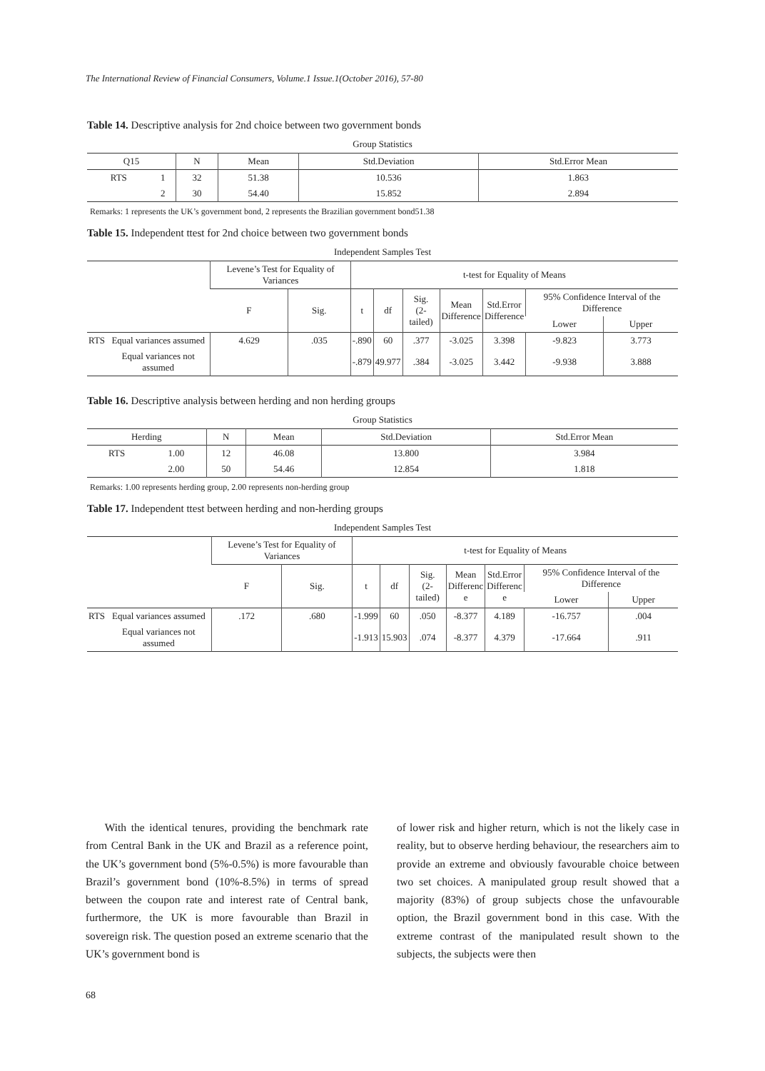The International Review of Financial Consumers, Volume.1 Issue.1(October 2016), 57-80
Table 14. Descriptive analysis for 2nd choice between two government bonds
Group Statistics
| Q15 | | N | Mean | Std.Deviation | Std.Error Mean |
| --- | --- | --- | --- | --- | --- |
| RTS | 1 | 32 | 51.38 | 10.536 | 1.863 |
| | 2 | 30 | 54.40 | 15.852 | 2.894 |
Remarks: 1 represents the UK’s government bond, 2 represents the Brazilian government bond51.38
Table 15. Independent ttest for 2nd choice between two government bonds
Independent Samples Test
| | | Levene’s Test for Equality of Variances | | t-test for Equality of Means | | | | | | |
| --- | --- | --- | --- | --- | --- | --- | --- | --- | --- | --- |
| | | F | Sig. | t | df | Sig. (2-tailed) | Mean Difference | Std.Error Difference | 95% Confidence Interval of the Difference | |
| | | | | | | | | | Lower | Upper |
| RTS | Equal variances assumed | 4.629 | .035 | -.890 | 60 | .377 | -3.025 | 3.398 | -9.823 | 3.773 |
| | Equal variances not assumed | | | -.879 | 49.977 | .384 | -3.025 | 3.442 | -9.938 | 3.888 |
Table 16. Descriptive analysis between herding and non herding groups
Group Statistics
| Herding | | N | Mean | Std.Deviation | Std.Error Mean |
| --- | --- | --- | --- | --- | --- |
| RTS | 1.00 | 12 | 46.08 | 13.800 | 3.984 |
| | 2.00 | 50 | 54.46 | 12.854 | 1.818 |
Remarks: 1.00 represents herding group, 2.00 represents non-herding group
Table 17. Independent ttest between herding and non-herding groups
Independent Samples Test
| | | Levene’s Test for Equality of Variances | | t-test for Equality of Means | | | | | | |
| --- | --- | --- | --- | --- | --- | --- | --- | --- | --- | --- |
| | | F | Sig. | t | df | Sig. (2-tailed) | Mean Differenc e | Std.Error Differenc e | 95% Confidence Interval of the Difference | |
| | | | | | | | | | Lower | Upper |
| RTS | Equal variances assumed | .172 | .680 | -1.999 | 60 | .050 | -8.377 | 4.189 | -16.757 | .004 |
| | Equal variances not assumed | | | -1.913 | 15.903 | .074 | -8.377 | 4.379 | -17.664 | .911 |
With the identical tenures, providing the benchmark rate from Central Bank in the UK and Brazil as a reference point, the UK’s government bond (5%-0.5%) is more favourable than Brazil’s government bond (10%-8.5%) in terms of spread between the coupon rate and interest rate of Central bank, furthermore, the UK is more favourable than Brazil in sovereign risk. The question posed an extreme scenario that the UK’s government bond is
of lower risk and higher return, which is not the likely case in reality, but to observe herding behaviour, the researchers aim to provide an extreme and obviously favourable choice between two set choices. A manipulated group result showed that a majority (83%) of group subjects chose the unfavourable option, the Brazil government bond in this case. With the extreme contrast of the manipulated result shown to the subjects, the subjects were then
68